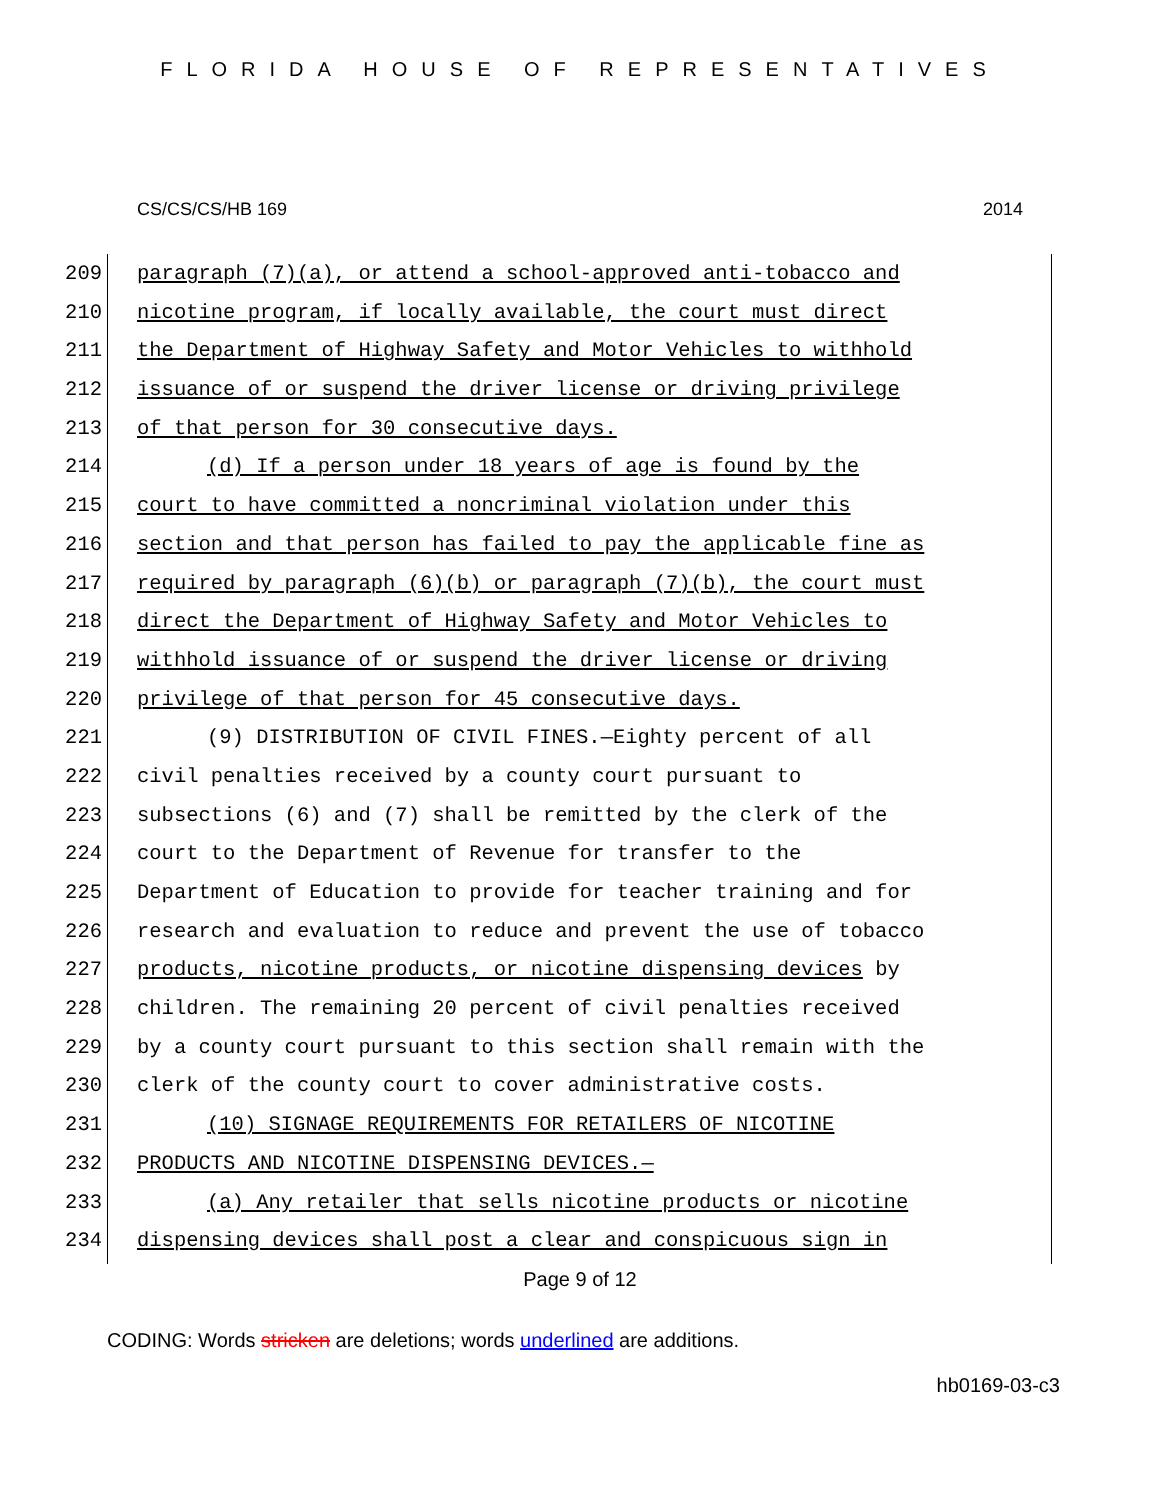FLORIDA HOUSE OF REPRESENTATIVES
CS/CS/CS/HB 169 2014
209 paragraph (7)(a), or attend a school-approved anti-tobacco and
210 nicotine program, if locally available, the court must direct
211 the Department of Highway Safety and Motor Vehicles to withhold
212 issuance of or suspend the driver license or driving privilege
213 of that person for 30 consecutive days.
214 (d) If a person under 18 years of age is found by the
215 court to have committed a noncriminal violation under this
216 section and that person has failed to pay the applicable fine as
217 required by paragraph (6)(b) or paragraph (7)(b), the court must
218 direct the Department of Highway Safety and Motor Vehicles to
219 withhold issuance of or suspend the driver license or driving
220 privilege of that person for 45 consecutive days.
221 (9) DISTRIBUTION OF CIVIL FINES.—Eighty percent of all
222 civil penalties received by a county court pursuant to
223 subsections (6) and (7) shall be remitted by the clerk of the
224 court to the Department of Revenue for transfer to the
225 Department of Education to provide for teacher training and for
226 research and evaluation to reduce and prevent the use of tobacco
227 products, nicotine products, or nicotine dispensing devices by
228 children. The remaining 20 percent of civil penalties received
229 by a county court pursuant to this section shall remain with the
230 clerk of the county court to cover administrative costs.
231 (10) SIGNAGE REQUIREMENTS FOR RETAILERS OF NICOTINE
232 PRODUCTS AND NICOTINE DISPENSING DEVICES.—
233 (a) Any retailer that sells nicotine products or nicotine
234 dispensing devices shall post a clear and conspicuous sign in
Page 9 of 12
CODING: Words stricken are deletions; words underlined are additions.
hb0169-03-c3